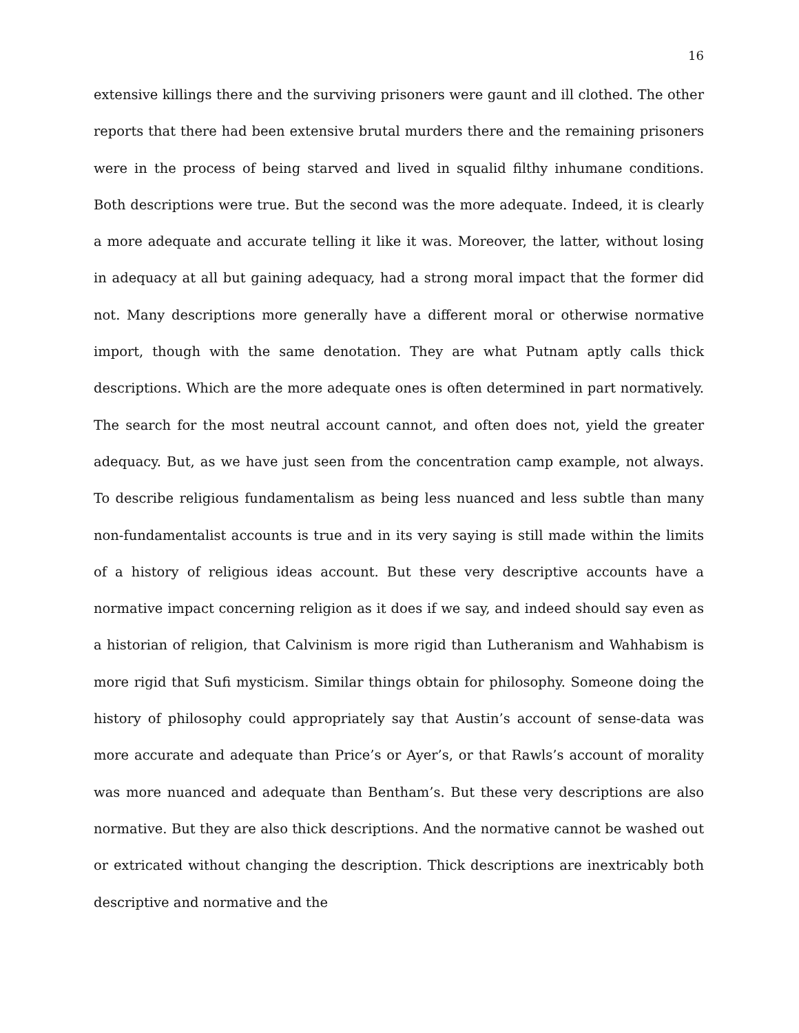16
extensive killings there and the surviving prisoners were gaunt and ill clothed. The other reports that there had been extensive brutal murders there and the remaining prisoners were in the process of being starved and lived in squalid filthy inhumane conditions. Both descriptions were true. But the second was the more adequate. Indeed, it is clearly a more adequate and accurate telling it like it was. Moreover, the latter, without losing in adequacy at all but gaining adequacy, had a strong moral impact that the former did not. Many descriptions more generally have a different moral or otherwise normative import, though with the same denotation. They are what Putnam aptly calls thick descriptions. Which are the more adequate ones is often determined in part normatively. The search for the most neutral account cannot, and often does not, yield the greater adequacy. But, as we have just seen from the concentration camp example, not always. To describe religious fundamentalism as being less nuanced and less subtle than many non-fundamentalist accounts is true and in its very saying is still made within the limits of a history of religious ideas account. But these very descriptive accounts have a normative impact concerning religion as it does if we say, and indeed should say even as a historian of religion, that Calvinism is more rigid than Lutheranism and Wahhabism is more rigid that Sufi mysticism. Similar things obtain for philosophy. Someone doing the history of philosophy could appropriately say that Austin’s account of sense-data was more accurate and adequate than Price’s or Ayer’s, or that Rawls’s account of morality was more nuanced and adequate than Bentham’s. But these very descriptions are also normative. But they are also thick descriptions. And the normative cannot be washed out or extricated without changing the description. Thick descriptions are inextricably both descriptive and normative and the